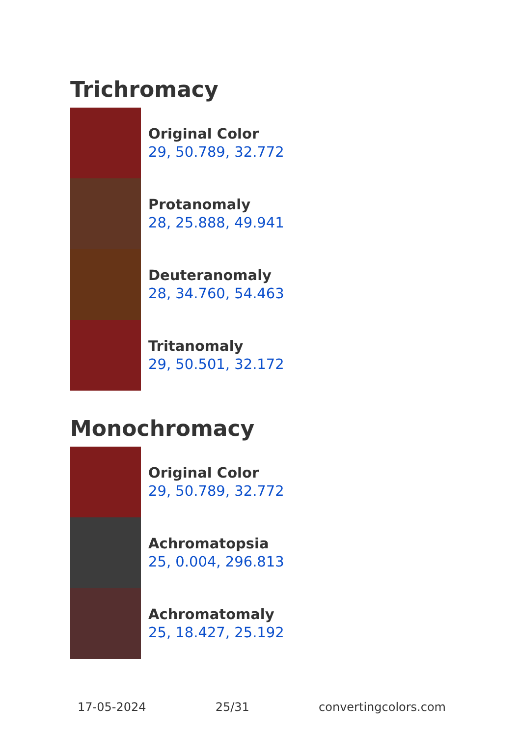Trichromacy
Original Color
29, 50.789, 32.772
Protanomaly
28, 25.888, 49.941
Deuteranomaly
28, 34.760, 54.463
Tritanomaly
29, 50.501, 32.172
Monochromacy
Original Color
29, 50.789, 32.772
Achromatopsia
25, 0.004, 296.813
Achromatomaly
25, 18.427, 25.192
17-05-2024 25/31 convertingcolors.com